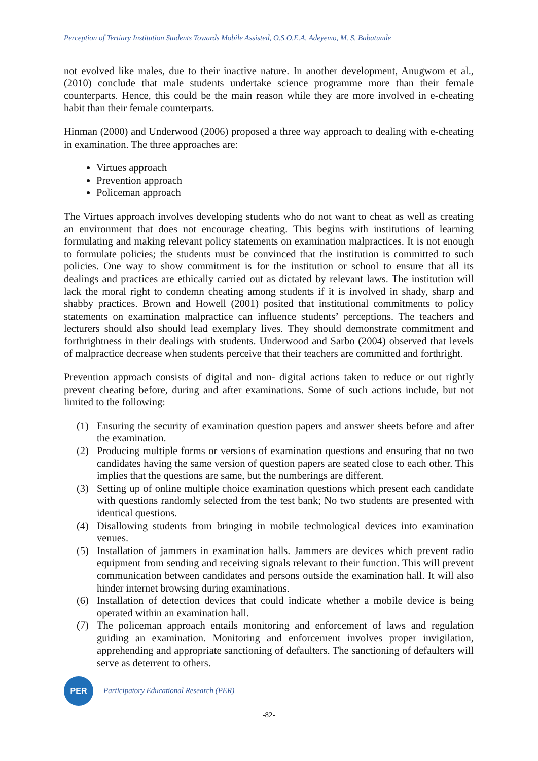Perception of Tertiary Institution Students Towards Mobile Assisted, O.S.O.E.A. Adeyemo, M. S. Babatunde
not evolved like males, due to their inactive nature. In another development, Anugwom et al., (2010) conclude that male students undertake science programme more than their female counterparts. Hence, this could be the main reason while they are more involved in e-cheating habit than their female counterparts.
Hinman (2000) and Underwood (2006) proposed a three way approach to dealing with e-cheating in examination. The three approaches are:
Virtues approach
Prevention approach
Policeman approach
The Virtues approach involves developing students who do not want to cheat as well as creating an environment that does not encourage cheating. This begins with institutions of learning formulating and making relevant policy statements on examination malpractices. It is not enough to formulate policies; the students must be convinced that the institution is committed to such policies. One way to show commitment is for the institution or school to ensure that all its dealings and practices are ethically carried out as dictated by relevant laws. The institution will lack the moral right to condemn cheating among students if it is involved in shady, sharp and shabby practices. Brown and Howell (2001) posited that institutional commitments to policy statements on examination malpractice can influence students’ perceptions. The teachers and lecturers should also should lead exemplary lives. They should demonstrate commitment and forthrightness in their dealings with students. Underwood and Sarbo (2004) observed that levels of malpractice decrease when students perceive that their teachers are committed and forthright.
Prevention approach consists of digital and non- digital actions taken to reduce or out rightly prevent cheating before, during and after examinations. Some of such actions include, but not limited to the following:
(1) Ensuring the security of examination question papers and answer sheets before and after the examination.
(2) Producing multiple forms or versions of examination questions and ensuring that no two candidates having the same version of question papers are seated close to each other. This implies that the questions are same, but the numberings are different.
(3) Setting up of online multiple choice examination questions which present each candidate with questions randomly selected from the test bank; No two students are presented with identical questions.
(4) Disallowing students from bringing in mobile technological devices into examination venues.
(5) Installation of jammers in examination halls. Jammers are devices which prevent radio equipment from sending and receiving signals relevant to their function. This will prevent communication between candidates and persons outside the examination hall. It will also hinder internet browsing during examinations.
(6) Installation of detection devices that could indicate whether a mobile device is being operated within an examination hall.
(7) The policeman approach entails monitoring and enforcement of laws and regulation guiding an examination. Monitoring and enforcement involves proper invigilation, apprehending and appropriate sanctioning of defaulters. The sanctioning of defaulters will serve as deterrent to others.
PER
Participatory Educational Research (PER)
-82-